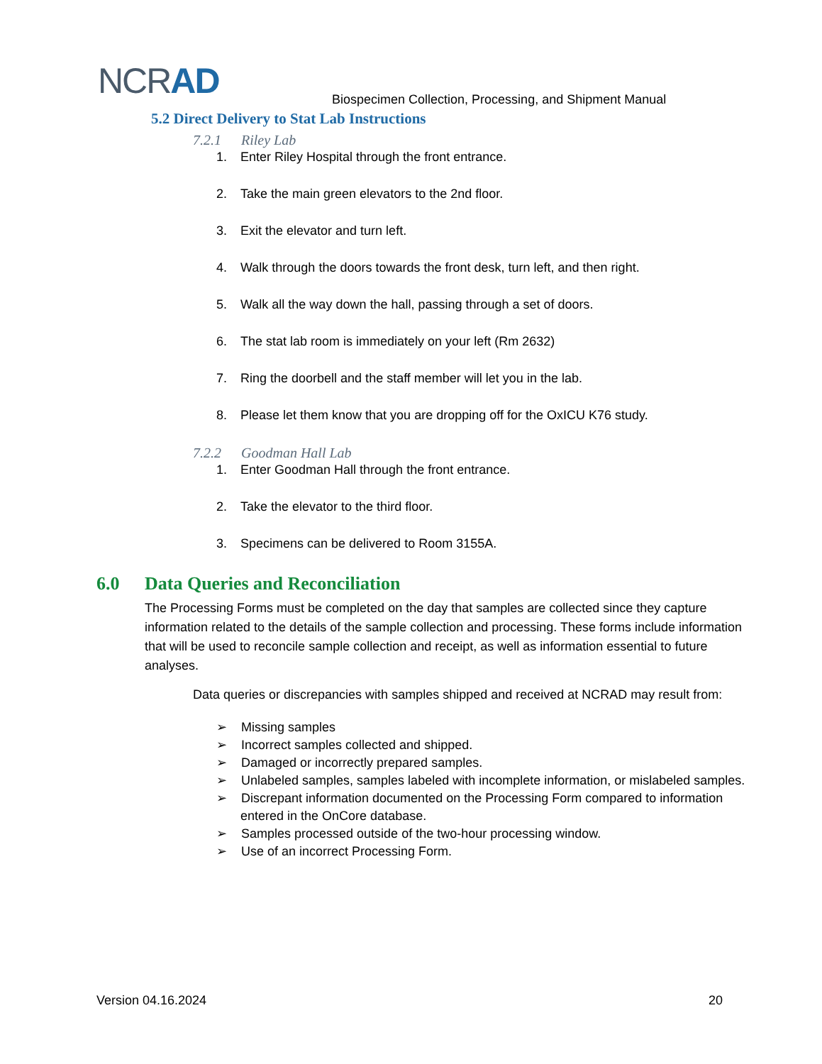NCRAD
Biospecimen Collection, Processing, and Shipment Manual
5.2 Direct Delivery to Stat Lab Instructions
7.2.1 Riley Lab
1. Enter Riley Hospital through the front entrance.
2. Take the main green elevators to the 2nd floor.
3. Exit the elevator and turn left.
4. Walk through the doors towards the front desk, turn left, and then right.
5. Walk all the way down the hall, passing through a set of doors.
6. The stat lab room is immediately on your left (Rm 2632)
7. Ring the doorbell and the staff member will let you in the lab.
8. Please let them know that you are dropping off for the OxICU K76 study.
7.2.2 Goodman Hall Lab
1. Enter Goodman Hall through the front entrance.
2. Take the elevator to the third floor.
3. Specimens can be delivered to Room 3155A.
6.0 Data Queries and Reconciliation
The Processing Forms must be completed on the day that samples are collected since they capture information related to the details of the sample collection and processing. These forms include information that will be used to reconcile sample collection and receipt, as well as information essential to future analyses.
Data queries or discrepancies with samples shipped and received at NCRAD may result from:
➢ Missing samples
➢ Incorrect samples collected and shipped.
➢ Damaged or incorrectly prepared samples.
➢ Unlabeled samples, samples labeled with incomplete information, or mislabeled samples.
➢ Discrepant information documented on the Processing Form compared to information entered in the OnCore database.
➢ Samples processed outside of the two-hour processing window.
➢ Use of an incorrect Processing Form.
Version 04.16.2024 20